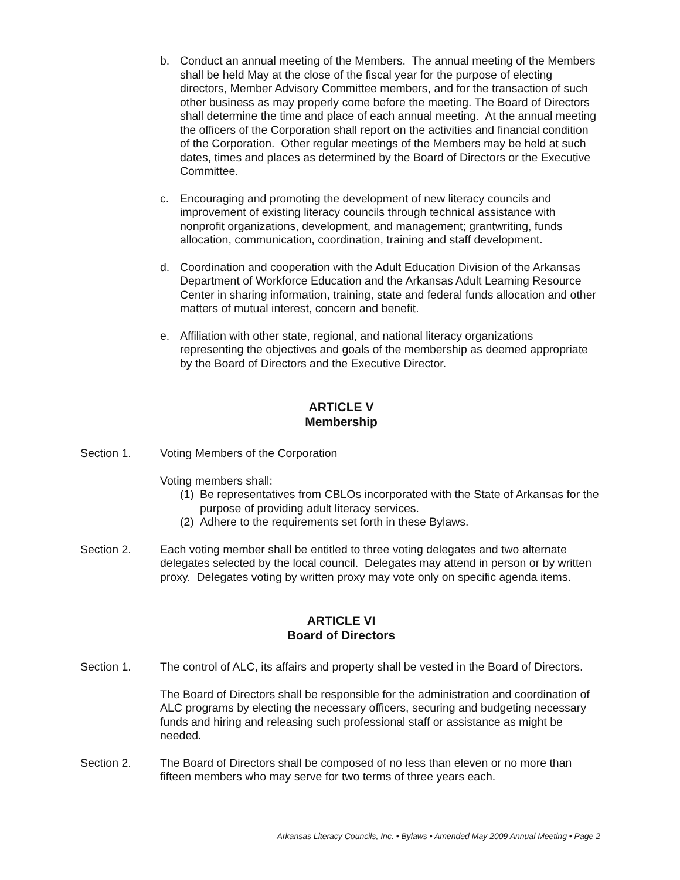b. Conduct an annual meeting of the Members. The annual meeting of the Members shall be held May at the close of the fiscal year for the purpose of electing directors, Member Advisory Committee members, and for the transaction of such other business as may properly come before the meeting. The Board of Directors shall determine the time and place of each annual meeting. At the annual meeting the officers of the Corporation shall report on the activities and financial condition of the Corporation. Other regular meetings of the Members may be held at such dates, times and places as determined by the Board of Directors or the Executive Committee.
c. Encouraging and promoting the development of new literacy councils and improvement of existing literacy councils through technical assistance with nonprofit organizations, development, and management; grantwriting, funds allocation, communication, coordination, training and staff development.
d. Coordination and cooperation with the Adult Education Division of the Arkansas Department of Workforce Education and the Arkansas Adult Learning Resource Center in sharing information, training, state and federal funds allocation and other matters of mutual interest, concern and benefit.
e. Affiliation with other state, regional, and national literacy organizations representing the objectives and goals of the membership as deemed appropriate by the Board of Directors and the Executive Director.
ARTICLE V
Membership
Section 1. Voting Members of the Corporation
Voting members shall:
(1)
Be representatives from CBLOs incorporated with the State of Arkansas for the purpose of providing adult literacy services.
(2)
Adhere to the requirements set forth in these Bylaws.
Section 2. Each voting member shall be entitled to three voting delegates and two alternate delegates selected by the local council. Delegates may attend in person or by written proxy. Delegates voting by written proxy may vote only on specific agenda items.
ARTICLE VI
Board of Directors
Section 1. The control of ALC, its affairs and property shall be vested in the Board of Directors.
The Board of Directors shall be responsible for the administration and coordination of ALC programs by electing the necessary officers, securing and budgeting necessary funds and hiring and releasing such professional staff or assistance as might be needed.
Section 2. The Board of Directors shall be composed of no less than eleven or no more than fifteen members who may serve for two terms of three years each.
Arkansas Literacy Councils, Inc. • Bylaws • Amended May 2009 Annual Meeting • Page 2